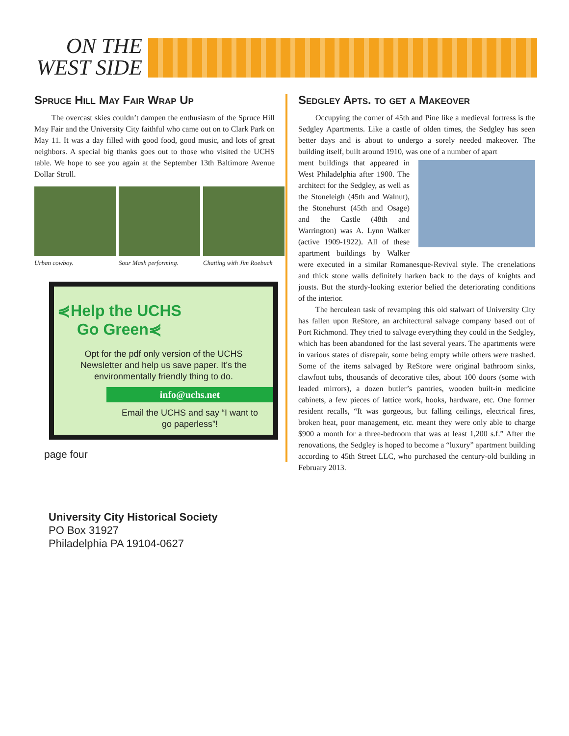ON THE WEST SIDE
Spruce Hill May Fair Wrap Up
The overcast skies couldn’t dampen the enthusiasm of the Spruce Hill May Fair and the University City faithful who came out on to Clark Park on May 11. It was a day filled with good food, good music, and lots of great neighbors. A special big thanks goes out to those who visited the UCHS table. We hope to see you again at the September 13th Baltimore Avenue Dollar Stroll.
Urban cowboy. Sour Mash performing. Chatting with Jim Roebuck
⋞Help the UCHS
Go Green⋞
Opt for the pdf only version of the UCHS Newsletter and help us save paper. It’s the environmentally friendly thing to do.
info@uchs.net
Email the UCHS and say “I want to go paperless”!
page four
Sedgley Apts. to get a Makeover
Occupying the corner of 45th and Pine like a medieval fortress is the Sedgley Apartments. Like a castle of olden times, the Sedgley has seen better days and is about to undergo a sorely needed makeover. The building itself, built around 1910, was one of a number of apart
ment buildings that appeared in West Philadelphia after 1900. The architect for the Sedgley, as well as the Stoneleigh (45th and Walnut), the Stonehurst (45th and Osage) and the Castle (48th and Warrington) was A. Lynn Walker (active 1909-1922). All of these apartment buildings by Walker were executed in a similar Romanesque-Revival style. The crenelations and thick stone walls definitely harken back to the days of knights and jousts. But the sturdy-looking exterior belied the deteriorating conditions of the interior.
The herculean task of revamping this old stalwart of University City has fallen upon ReStore, an architectural salvage company based out of Port Richmond. They tried to salvage everything they could in the Sedgley, which has been abandoned for the last several years. The apartments were in various states of disrepair, some being empty while others were trashed. Some of the items salvaged by ReStore were original bathroom sinks, clawfoot tubs, thousands of decorative tiles, about 100 doors (some with leaded mirrors), a dozen butler’s pantries, wooden built-in medicine cabinets, a few pieces of lattice work, hooks, hardware, etc. One former resident recalls, “It was gorgeous, but falling ceilings, electrical fires, broken heat, poor management, etc. meant they were only able to charge $900 a month for a three-bedroom that was at least 1,200 s.f.” After the renovations, the Sedgley is hoped to become a “luxury” apartment building according to 45th Street LLC, who purchased the century-old building in February 2013.
University City Historical Society
PO Box 31927
Philadelphia PA 19104-0627